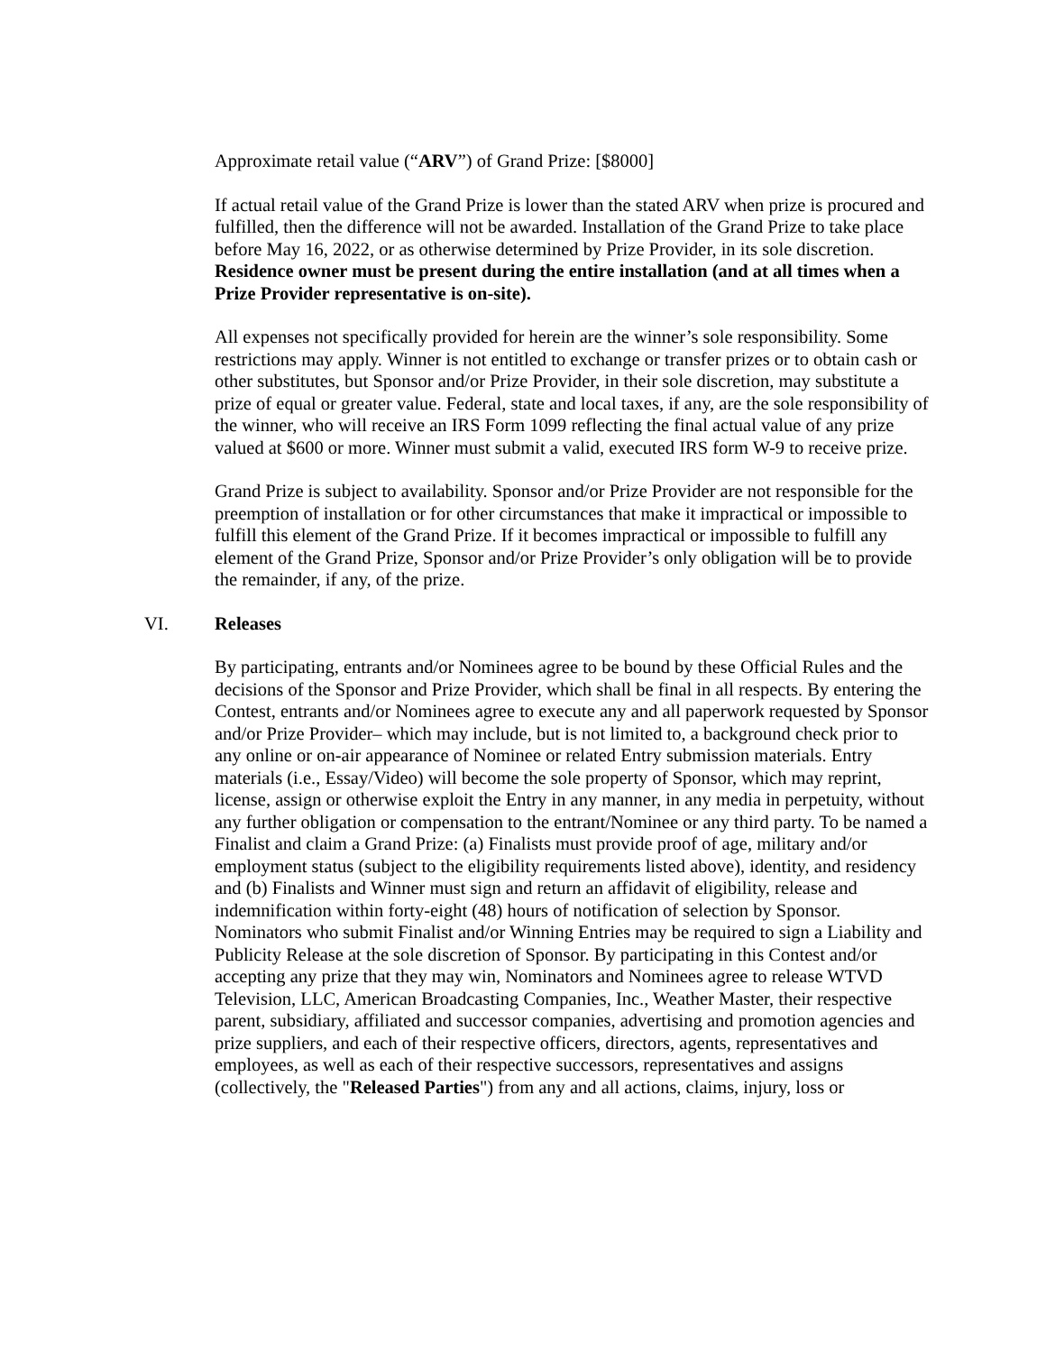Approximate retail value (“ARV”) of Grand Prize: [$8000]
If actual retail value of the Grand Prize is lower than the stated ARV when prize is procured and fulfilled, then the difference will not be awarded. Installation of the Grand Prize to take place before May 16, 2022, or as otherwise determined by Prize Provider, in its sole discretion. Residence owner must be present during the entire installation (and at all times when a Prize Provider representative is on-site).
All expenses not specifically provided for herein are the winner’s sole responsibility. Some restrictions may apply. Winner is not entitled to exchange or transfer prizes or to obtain cash or other substitutes, but Sponsor and/or Prize Provider, in their sole discretion, may substitute a prize of equal or greater value. Federal, state and local taxes, if any, are the sole responsibility of the winner, who will receive an IRS Form 1099 reflecting the final actual value of any prize valued at $600 or more. Winner must submit a valid, executed IRS form W-9 to receive prize.
Grand Prize is subject to availability. Sponsor and/or Prize Provider are not responsible for the preemption of installation or for other circumstances that make it impractical or impossible to fulfill this element of the Grand Prize. If it becomes impractical or impossible to fulfill any element of the Grand Prize, Sponsor and/or Prize Provider’s only obligation will be to provide the remainder, if any, of the prize.
VI. Releases
By participating, entrants and/or Nominees agree to be bound by these Official Rules and the decisions of the Sponsor and Prize Provider, which shall be final in all respects. By entering the Contest, entrants and/or Nominees agree to execute any and all paperwork requested by Sponsor and/or Prize Provider– which may include, but is not limited to, a background check prior to any online or on-air appearance of Nominee or related Entry submission materials. Entry materials (i.e., Essay/Video) will become the sole property of Sponsor, which may reprint, license, assign or otherwise exploit the Entry in any manner, in any media in perpetuity, without any further obligation or compensation to the entrant/Nominee or any third party. To be named a Finalist and claim a Grand Prize: (a) Finalists must provide proof of age, military and/or employment status (subject to the eligibility requirements listed above), identity, and residency and (b) Finalists and Winner must sign and return an affidavit of eligibility, release and indemnification within forty-eight (48) hours of notification of selection by Sponsor. Nominators who submit Finalist and/or Winning Entries may be required to sign a Liability and Publicity Release at the sole discretion of Sponsor. By participating in this Contest and/or accepting any prize that they may win, Nominators and Nominees agree to release WTVD Television, LLC, American Broadcasting Companies, Inc., Weather Master, their respective parent, subsidiary, affiliated and successor companies, advertising and promotion agencies and prize suppliers, and each of their respective officers, directors, agents, representatives and employees, as well as each of their respective successors, representatives and assigns (collectively, the "Released Parties") from any and all actions, claims, injury, loss or